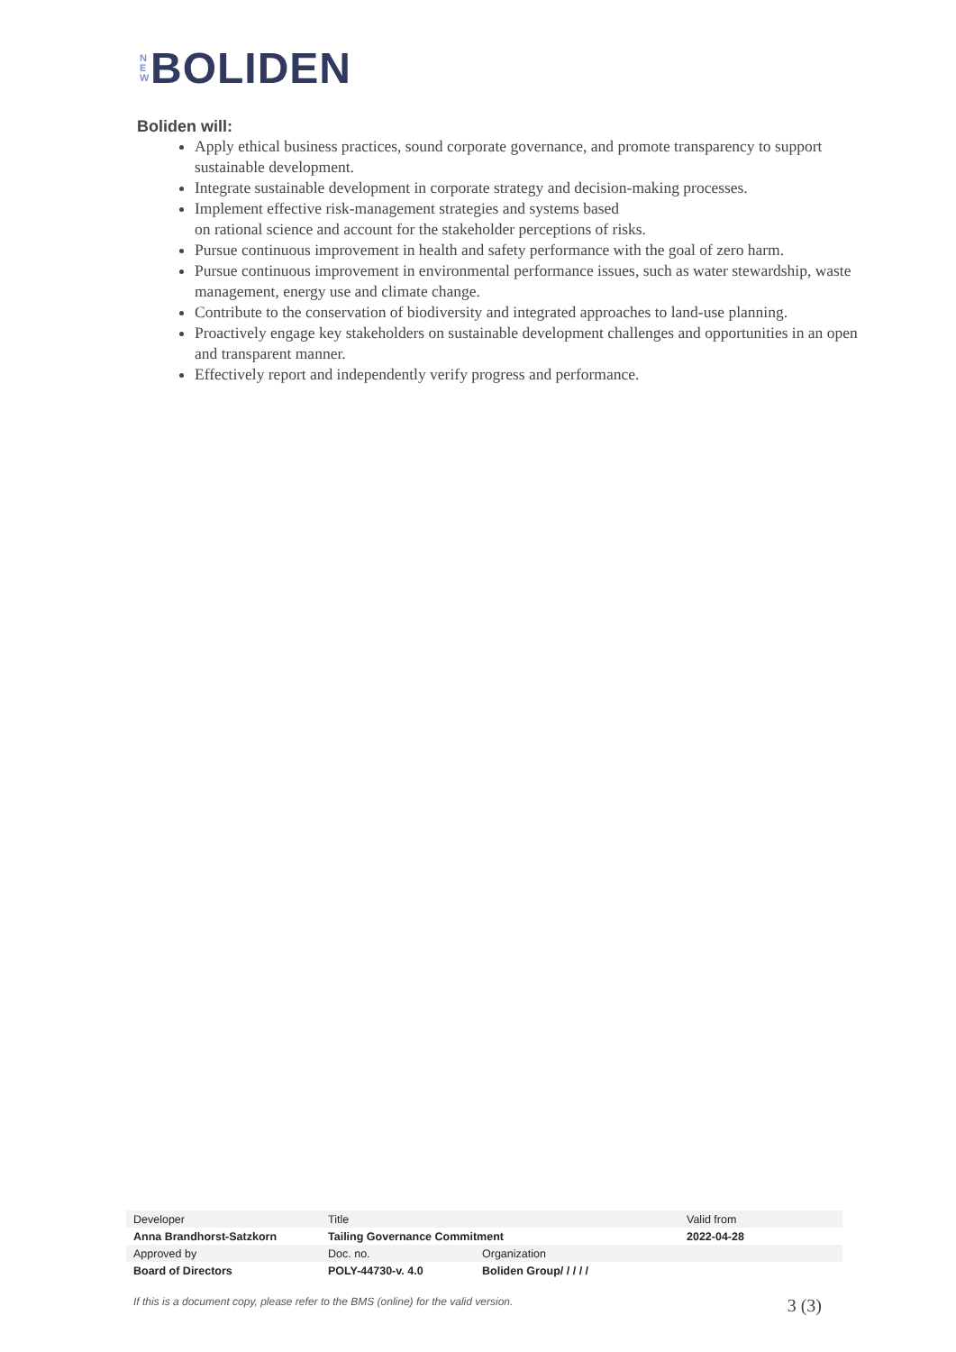N
E
W
BOLIDEN
Boliden will:
Apply ethical business practices, sound corporate governance, and promote transparency to support sustainable development.
Integrate sustainable development in corporate strategy and decision-making processes.
Implement effective risk-management strategies and systems based
on rational science and account for the stakeholder perceptions of risks.
Pursue continuous improvement in health and safety performance with the goal of zero harm.
Pursue continuous improvement in environmental performance issues, such as water stewardship, waste management, energy use and climate change.
Contribute to the conservation of biodiversity and integrated approaches to land-use planning.
Proactively engage key stakeholders on sustainable development challenges and opportunities in an open and transparent manner.
Effectively report and independently verify progress and performance.
| Developer | Title | | Valid from |
| Anna Brandhorst-Satzkorn | Tailing Governance Commitment | | 2022-04-28 |
| Approved by | Doc. no. | Organization | |
| Board of Directors | POLY-44730-v. 4.0 | Boliden Group/ / / / / | |
If this is a document copy, please refer to the BMS (online) for the valid version. 3 (3)